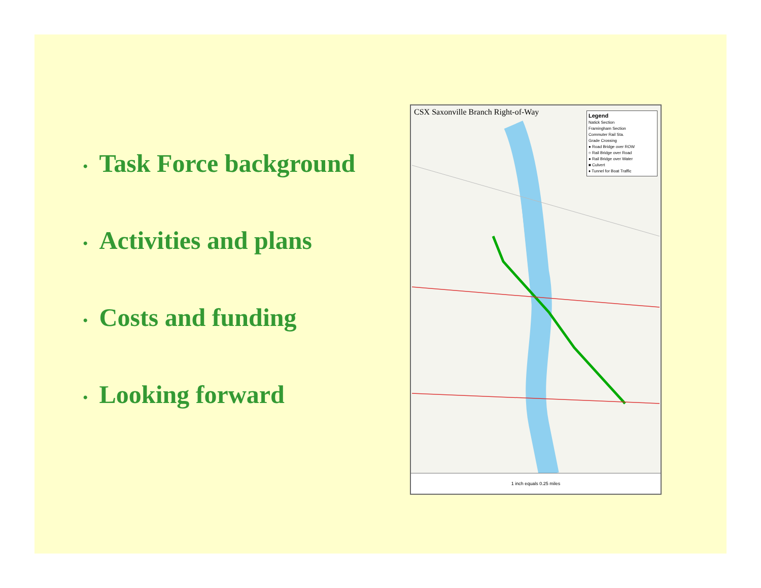• Task Force background
• Activities and plans
• Costs and funding
• Looking forward
CSX Saxonville Branch Right-of-Way
Legend
Natick Section
Framingham Section
Commuter Rail Sta.
Grade Crossing
● Road Bridge over ROW
○ Rail Bridge over Road
● Rail Bridge over Water
■ Culvert
♦ Tunnel for Boat Traffic
1 inch equals 0.25 miles